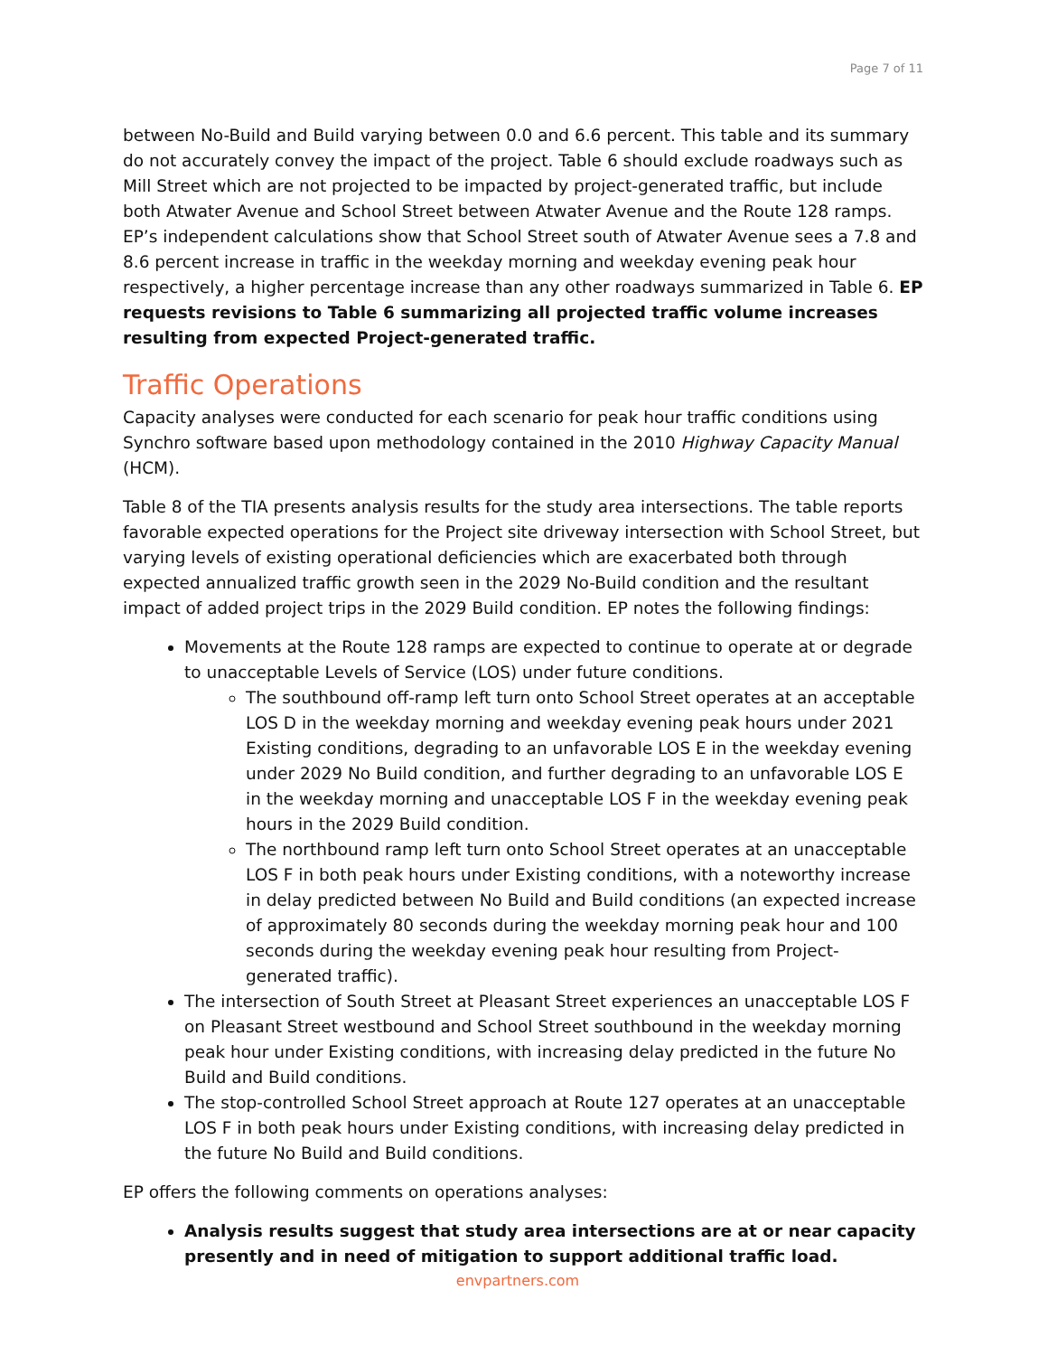Page 7 of 11
between No-Build and Build varying between 0.0 and 6.6 percent. This table and its summary do not accurately convey the impact of the project. Table 6 should exclude roadways such as Mill Street which are not projected to be impacted by project-generated traffic, but include both Atwater Avenue and School Street between Atwater Avenue and the Route 128 ramps. EP’s independent calculations show that School Street south of Atwater Avenue sees a 7.8 and 8.6 percent increase in traffic in the weekday morning and weekday evening peak hour respectively, a higher percentage increase than any other roadways summarized in Table 6. EP requests revisions to Table 6 summarizing all projected traffic volume increases resulting from expected Project-generated traffic.
Traffic Operations
Capacity analyses were conducted for each scenario for peak hour traffic conditions using Synchro software based upon methodology contained in the 2010 Highway Capacity Manual (HCM).
Table 8 of the TIA presents analysis results for the study area intersections. The table reports favorable expected operations for the Project site driveway intersection with School Street, but varying levels of existing operational deficiencies which are exacerbated both through expected annualized traffic growth seen in the 2029 No-Build condition and the resultant impact of added project trips in the 2029 Build condition. EP notes the following findings:
Movements at the Route 128 ramps are expected to continue to operate at or degrade to unacceptable Levels of Service (LOS) under future conditions.
The southbound off-ramp left turn onto School Street operates at an acceptable LOS D in the weekday morning and weekday evening peak hours under 2021 Existing conditions, degrading to an unfavorable LOS E in the weekday evening under 2029 No Build condition, and further degrading to an unfavorable LOS E in the weekday morning and unacceptable LOS F in the weekday evening peak hours in the 2029 Build condition.
The northbound ramp left turn onto School Street operates at an unacceptable LOS F in both peak hours under Existing conditions, with a noteworthy increase in delay predicted between No Build and Build conditions (an expected increase of approximately 80 seconds during the weekday morning peak hour and 100 seconds during the weekday evening peak hour resulting from Project-generated traffic).
The intersection of South Street at Pleasant Street experiences an unacceptable LOS F on Pleasant Street westbound and School Street southbound in the weekday morning peak hour under Existing conditions, with increasing delay predicted in the future No Build and Build conditions.
The stop-controlled School Street approach at Route 127 operates at an unacceptable LOS F in both peak hours under Existing conditions, with increasing delay predicted in the future No Build and Build conditions.
EP offers the following comments on operations analyses:
Analysis results suggest that study area intersections are at or near capacity presently and in need of mitigation to support additional traffic load.
envpartners.com